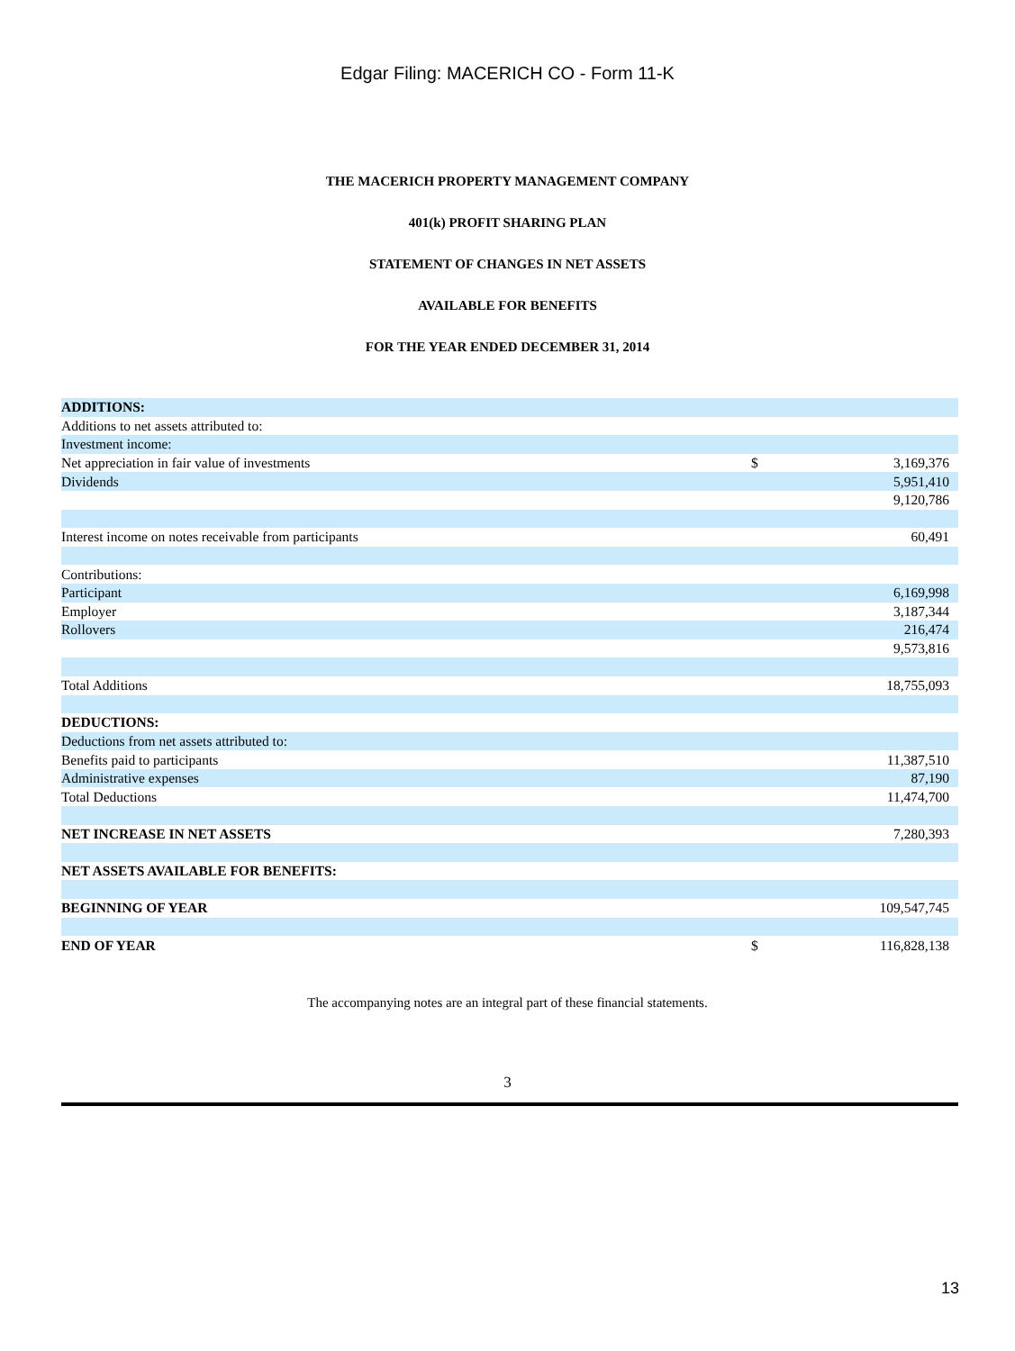Edgar Filing: MACERICH CO - Form 11-K
THE MACERICH PROPERTY MANAGEMENT COMPANY
401(k) PROFIT SHARING PLAN
STATEMENT OF CHANGES IN NET ASSETS
AVAILABLE FOR BENEFITS
FOR THE YEAR ENDED DECEMBER 31, 2014
| ADDITIONS: | | |
| Additions to net assets attributed to: | | |
| Investment income: | | |
| Net appreciation in fair value of investments | $ | 3,169,376 |
| Dividends | | 5,951,410 |
| | | 9,120,786 |
| Interest income on notes receivable from participants | | 60,491 |
| Contributions: | | |
| Participant | | 6,169,998 |
| Employer | | 3,187,344 |
| Rollovers | | 216,474 |
| | | 9,573,816 |
| Total Additions | | 18,755,093 |
| DEDUCTIONS: | | |
| Deductions from net assets attributed to: | | |
| Benefits paid to participants | | 11,387,510 |
| Administrative expenses | | 87,190 |
| Total Deductions | | 11,474,700 |
| NET INCREASE IN NET ASSETS | | 7,280,393 |
| NET ASSETS AVAILABLE FOR BENEFITS: | | |
| BEGINNING OF YEAR | | 109,547,745 |
| END OF YEAR | $ | 116,828,138 |
The accompanying notes are an integral part of these financial statements.
3
13